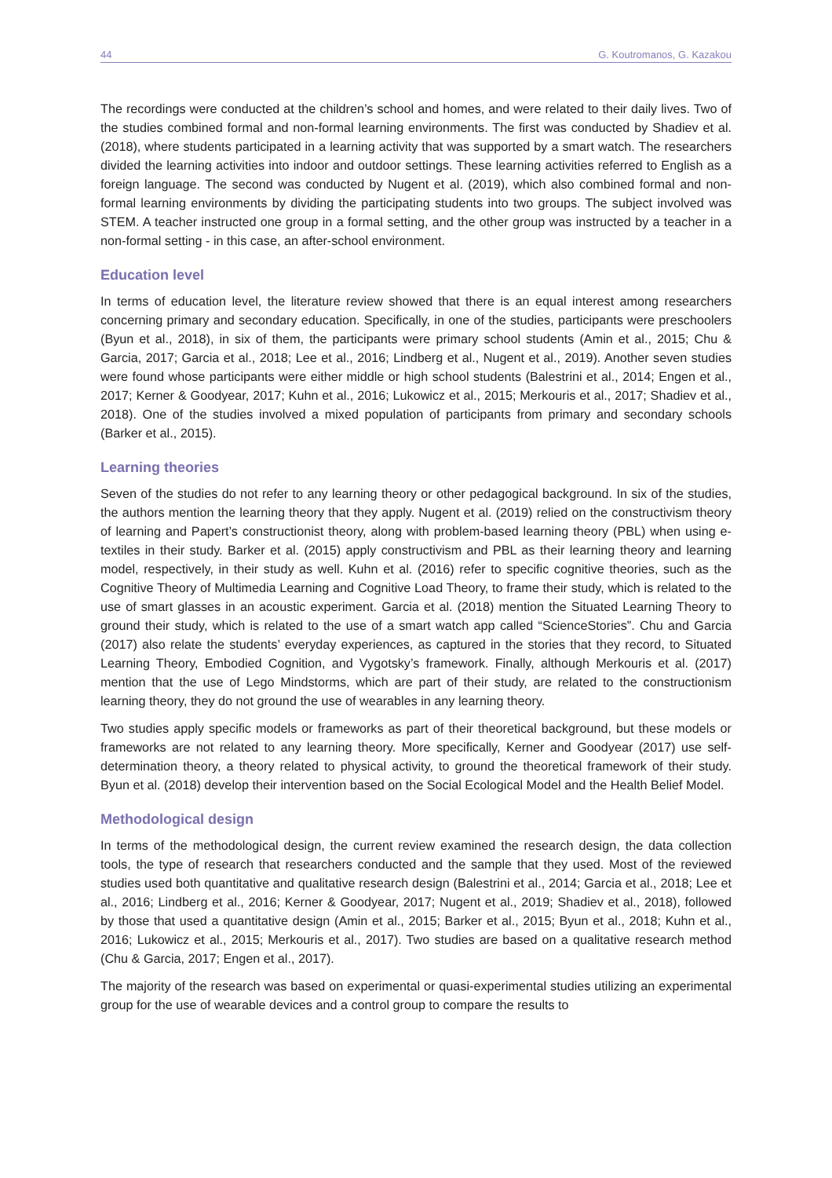44 G. Koutromanos, G. Kazakou
The recordings were conducted at the children’s school and homes, and were related to their daily lives. Two of the studies combined formal and non-formal learning environments. The first was conducted by Shadiev et al. (2018), where students participated in a learning activity that was supported by a smart watch. The researchers divided the learning activities into indoor and outdoor settings. These learning activities referred to English as a foreign language. The second was conducted by Nugent et al. (2019), which also combined formal and non-formal learning environments by dividing the participating students into two groups. The subject involved was STEM. A teacher instructed one group in a formal setting, and the other group was instructed by a teacher in a non-formal setting - in this case, an after-school environment.
Education level
In terms of education level, the literature review showed that there is an equal interest among researchers concerning primary and secondary education. Specifically, in one of the studies, participants were preschoolers (Byun et al., 2018), in six of them, the participants were primary school students (Amin et al., 2015; Chu & Garcia, 2017; Garcia et al., 2018; Lee et al., 2016; Lindberg et al., Nugent et al., 2019). Another seven studies were found whose participants were either middle or high school students (Balestrini et al., 2014; Engen et al., 2017; Kerner & Goodyear, 2017; Kuhn et al., 2016; Lukowicz et al., 2015; Merkouris et al., 2017; Shadiev et al., 2018). One of the studies involved a mixed population of participants from primary and secondary schools (Barker et al., 2015).
Learning theories
Seven of the studies do not refer to any learning theory or other pedagogical background. In six of the studies, the authors mention the learning theory that they apply. Nugent et al. (2019) relied on the constructivism theory of learning and Papert’s constructionist theory, along with problem-based learning theory (PBL) when using e-textiles in their study. Barker et al. (2015) apply constructivism and PBL as their learning theory and learning model, respectively, in their study as well. Kuhn et al. (2016) refer to specific cognitive theories, such as the Cognitive Theory of Multimedia Learning and Cognitive Load Theory, to frame their study, which is related to the use of smart glasses in an acoustic experiment. Garcia et al. (2018) mention the Situated Learning Theory to ground their study, which is related to the use of a smart watch app called “ScienceStories”. Chu and Garcia (2017) also relate the students’ everyday experiences, as captured in the stories that they record, to Situated Learning Theory, Embodied Cognition, and Vygotsky’s framework. Finally, although Merkouris et al. (2017) mention that the use of Lego Mindstorms, which are part of their study, are related to the constructionism learning theory, they do not ground the use of wearables in any learning theory.
Two studies apply specific models or frameworks as part of their theoretical background, but these models or frameworks are not related to any learning theory. More specifically, Kerner and Goodyear (2017) use self-determination theory, a theory related to physical activity, to ground the theoretical framework of their study. Byun et al. (2018) develop their intervention based on the Social Ecological Model and the Health Belief Model.
Methodological design
In terms of the methodological design, the current review examined the research design, the data collection tools, the type of research that researchers conducted and the sample that they used. Most of the reviewed studies used both quantitative and qualitative research design (Balestrini et al., 2014; Garcia et al., 2018; Lee et al., 2016; Lindberg et al., 2016; Kerner & Goodyear, 2017; Nugent et al., 2019; Shadiev et al., 2018), followed by those that used a quantitative design (Amin et al., 2015; Barker et al., 2015; Byun et al., 2018; Kuhn et al., 2016; Lukowicz et al., 2015; Merkouris et al., 2017). Two studies are based on a qualitative research method (Chu & Garcia, 2017; Engen et al., 2017).
The majority of the research was based on experimental or quasi-experimental studies utilizing an experimental group for the use of wearable devices and a control group to compare the results to